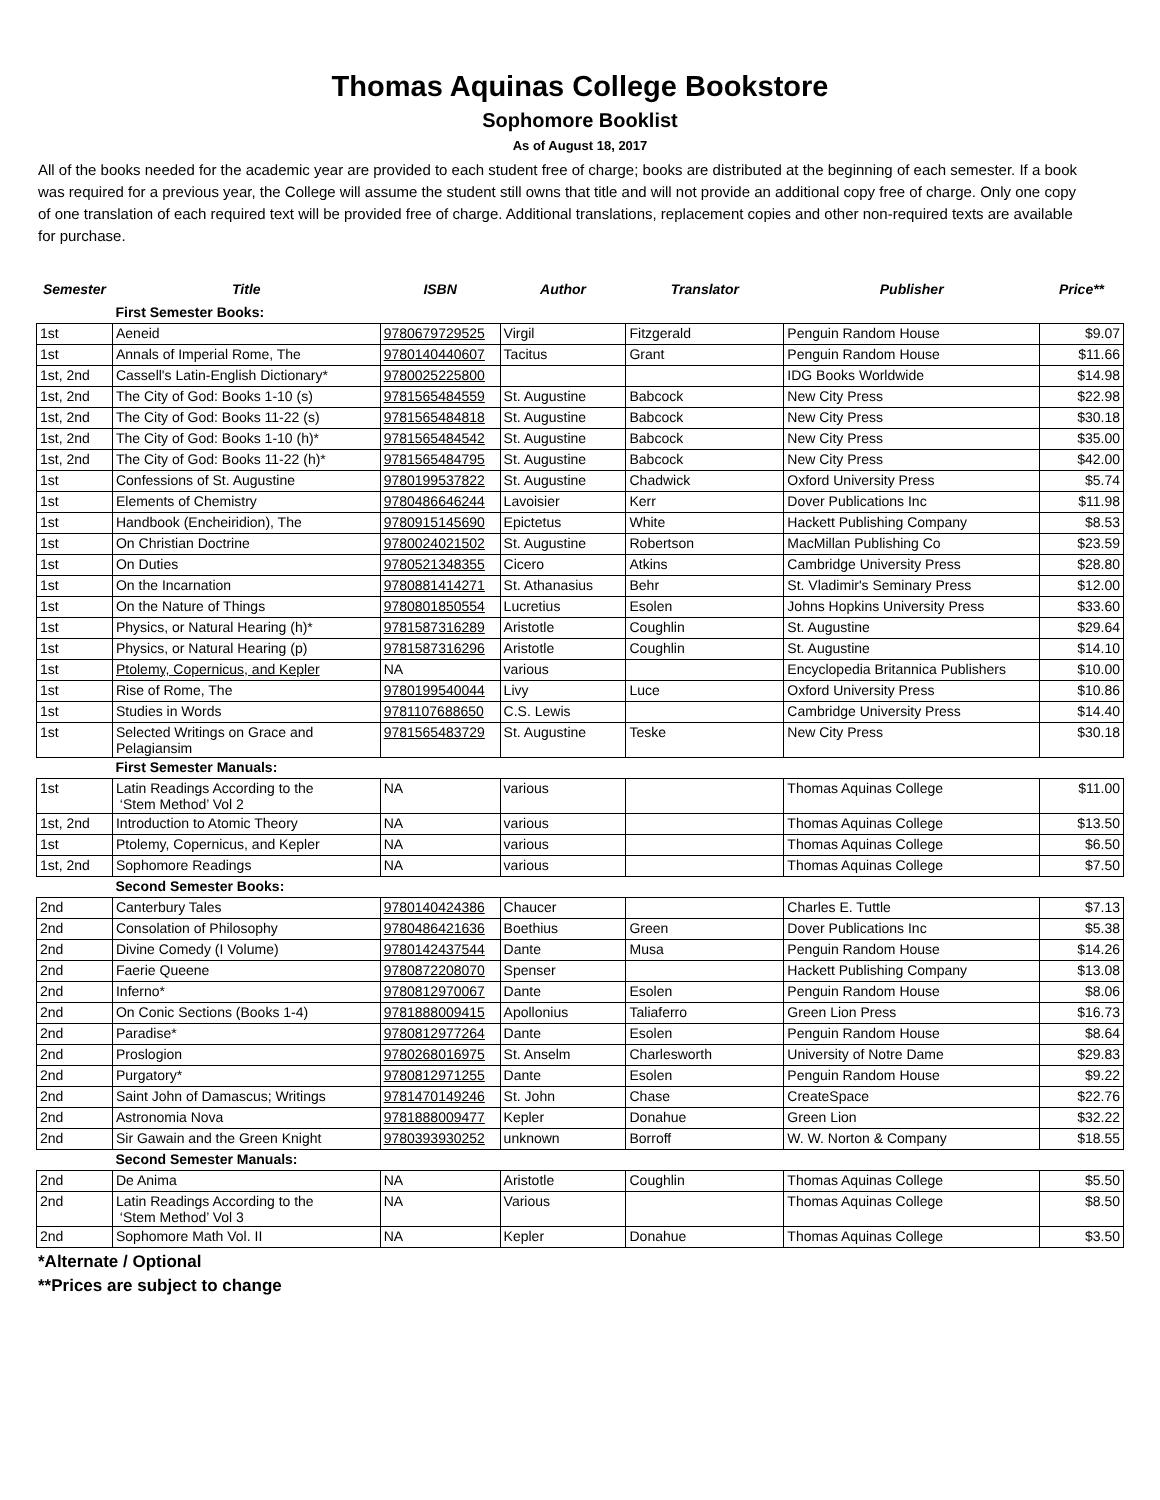Thomas Aquinas College Bookstore
Sophomore Booklist
As of August 18, 2017
All of the books needed for the academic year are provided to each student free of charge; books are distributed at the beginning of each semester. If a book was required for a previous year, the College will assume the student still owns that title and will not provide an additional copy free of charge. Only one copy of one translation of each required text will be provided free of charge. Additional translations, replacement copies and other non-required texts are available for purchase.
| Semester | Title | ISBN | Author | Translator | Publisher | Price** |
| --- | --- | --- | --- | --- | --- | --- |
| | First Semester Books: | | | | | |
| 1st | Aeneid | 9780679729525 | Virgil | Fitzgerald | Penguin Random House | $9.07 |
| 1st | Annals of Imperial Rome, The | 9780140440607 | Tacitus | Grant | Penguin Random House | $11.66 |
| 1st, 2nd | Cassell's Latin-English Dictionary* | 9780025225800 | | | IDG Books Worldwide | $14.98 |
| 1st, 2nd | The City of God: Books 1-10 (s) | 9781565484559 | St. Augustine | Babcock | New City Press | $22.98 |
| 1st, 2nd | The City of God: Books 11-22 (s) | 9781565484818 | St. Augustine | Babcock | New City Press | $30.18 |
| 1st, 2nd | The City of God: Books 1-10 (h)* | 9781565484542 | St. Augustine | Babcock | New City Press | $35.00 |
| 1st, 2nd | The City of God: Books 11-22 (h)* | 9781565484795 | St. Augustine | Babcock | New City Press | $42.00 |
| 1st | Confessions of St. Augustine | 9780199537822 | St. Augustine | Chadwick | Oxford University Press | $5.74 |
| 1st | Elements of Chemistry | 9780486646244 | Lavoisier | Kerr | Dover Publications Inc | $11.98 |
| 1st | Handbook (Encheiridion), The | 9780915145690 | Epictetus | White | Hackett Publishing Company | $8.53 |
| 1st | On Christian Doctrine | 9780024021502 | St. Augustine | Robertson | MacMillan Publishing Co | $23.59 |
| 1st | On Duties | 9780521348355 | Cicero | Atkins | Cambridge University Press | $28.80 |
| 1st | On the Incarnation | 9780881414271 | St. Athanasius | Behr | St. Vladimir's Seminary Press | $12.00 |
| 1st | On the Nature of Things | 9780801850554 | Lucretius | Esolen | Johns Hopkins University Press | $33.60 |
| 1st | Physics, or Natural Hearing (h)* | 9781587316289 | Aristotle | Coughlin | St. Augustine | $29.64 |
| 1st | Physics, or Natural Hearing (p) | 9781587316296 | Aristotle | Coughlin | St. Augustine | $14.10 |
| 1st | Ptolemy, Copernicus, and Kepler | NA | various | | Encyclopedia Britannica Publishers | $10.00 |
| 1st | Rise of Rome, The | 9780199540044 | Livy | Luce | Oxford University Press | $10.86 |
| 1st | Studies in Words | 9781107688650 | C.S. Lewis | | Cambridge University Press | $14.40 |
| 1st | Selected Writings on Grace and Pelagiansim | 9781565483729 | St. Augustine | Teske | New City Press | $30.18 |
| | First Semester Manuals: | | | | | |
| 1st | Latin Readings According to the ‘Stem Method’ Vol 2 | NA | various | | Thomas Aquinas College | $11.00 |
| 1st, 2nd | Introduction to Atomic Theory | NA | various | | Thomas Aquinas College | $13.50 |
| 1st | Ptolemy, Copernicus, and Kepler | NA | various | | Thomas Aquinas College | $6.50 |
| 1st, 2nd | Sophomore Readings | NA | various | | Thomas Aquinas College | $7.50 |
| | Second Semester Books: | | | | | |
| 2nd | Canterbury Tales | 9780140424386 | Chaucer | | Charles E. Tuttle | $7.13 |
| 2nd | Consolation of Philosophy | 9780486421636 | Boethius | Green | Dover Publications Inc | $5.38 |
| 2nd | Divine Comedy (I Volume) | 9780142437544 | Dante | Musa | Penguin Random House | $14.26 |
| 2nd | Faerie Queene | 9780872208070 | Spenser | | Hackett Publishing Company | $13.08 |
| 2nd | Inferno* | 9780812970067 | Dante | Esolen | Penguin Random House | $8.06 |
| 2nd | On Conic Sections (Books 1-4) | 9781888009415 | Apollonius | Taliaferro | Green Lion Press | $16.73 |
| 2nd | Paradise* | 9780812977264 | Dante | Esolen | Penguin Random House | $8.64 |
| 2nd | Proslogion | 9780268016975 | St. Anselm | Charlesworth | University of Notre Dame | $29.83 |
| 2nd | Purgatory* | 9780812971255 | Dante | Esolen | Penguin Random House | $9.22 |
| 2nd | Saint John of Damascus; Writings | 9781470149246 | St. John | Chase | CreateSpace | $22.76 |
| 2nd | Astronomia Nova | 9781888009477 | Kepler | Donahue | Green Lion | $32.22 |
| 2nd | Sir Gawain and the Green Knight | 9780393930252 | unknown | Borroff | W. W. Norton & Company | $18.55 |
| | Second Semester Manuals: | | | | | |
| 2nd | De Anima | NA | Aristotle | Coughlin | Thomas Aquinas College | $5.50 |
| 2nd | Latin Readings According to the ‘Stem Method’ Vol 3 | NA | Various | | Thomas Aquinas College | $8.50 |
| 2nd | Sophomore Math Vol. II | NA | Kepler | Donahue | Thomas Aquinas College | $3.50 |
*Alternate / Optional
**Prices are subject to change